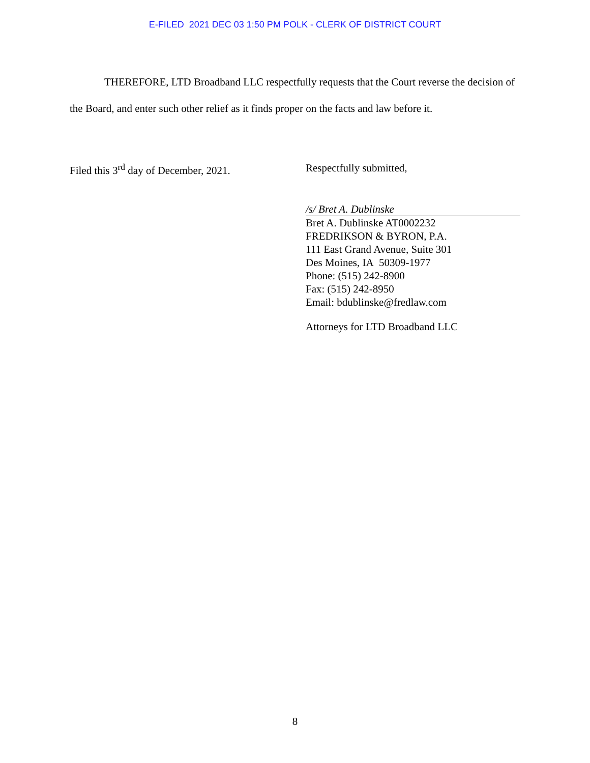E-FILED 2021 DEC 03 1:50 PM POLK - CLERK OF DISTRICT COURT
THEREFORE, LTD Broadband LLC respectfully requests that the Court reverse the decision of the Board, and enter such other relief as it finds proper on the facts and law before it.
Filed this 3<sup>rd</sup> day of December, 2021.
Respectfully submitted,
/s/ Bret A. Dublinske
Bret A. Dublinske AT0002232
FREDRIKSON & BYRON, P.A.
111 East Grand Avenue, Suite 301
Des Moines, IA 50309-1977
Phone: (515) 242-8900
Fax: (515) 242-8950
Email: bdublinske@fredlaw.com
Attorneys for LTD Broadband LLC
8